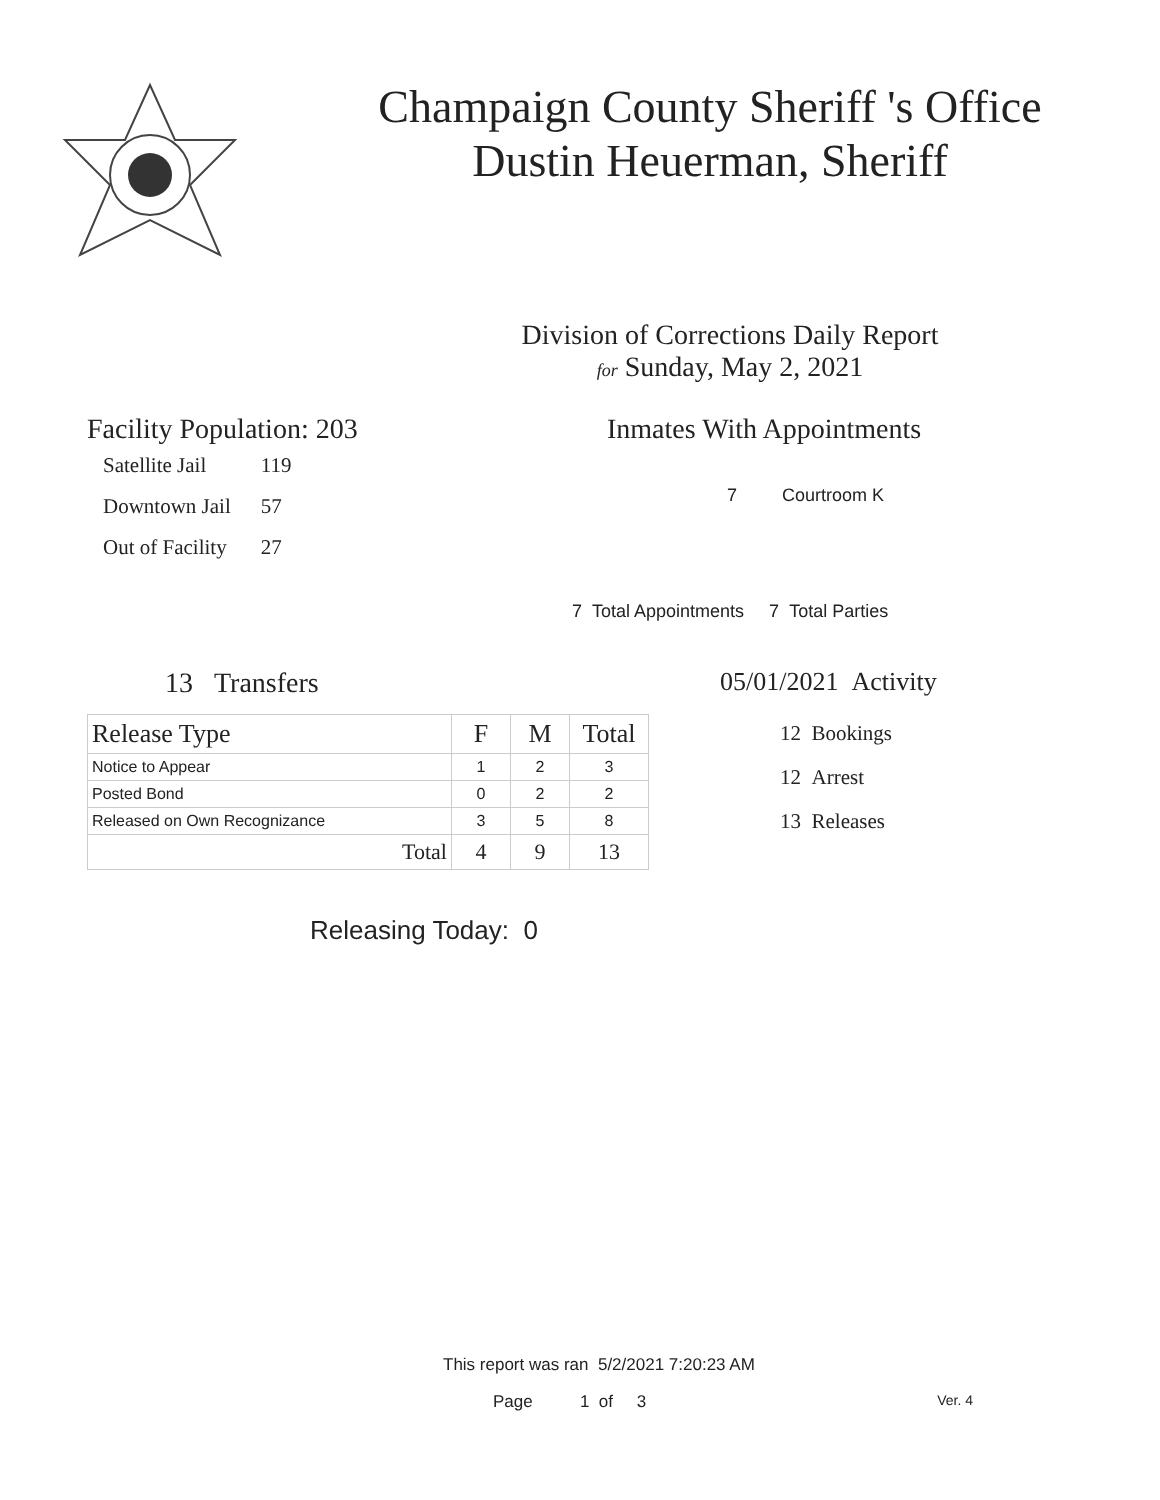Champaign County Sheriff 's Office
Dustin Heuerman, Sheriff
Division of Corrections Daily Report
for Sunday, May 2, 2021
Facility Population: 203
| Satellite Jail | 119 |
| Downtown Jail | 57 |
| Out of Facility | 27 |
Inmates With Appointments
7 Courtroom K
7 Total Appointments 7 Total Parties
13 Transfers
| Release Type | F | M | Total |
| --- | --- | --- | --- |
| Notice to Appear | 1 | 2 | 3 |
| Posted Bond | 0 | 2 | 2 |
| Released on Own Recognizance | 3 | 5 | 8 |
| Total | 4 | 9 | 13 |
Releasing Today: 0
05/01/2021 Activity
12 Bookings
12 Arrest
13 Releases
This report was ran 5/2/2021 7:20:23 AM
Page 1 of 3 Ver. 4